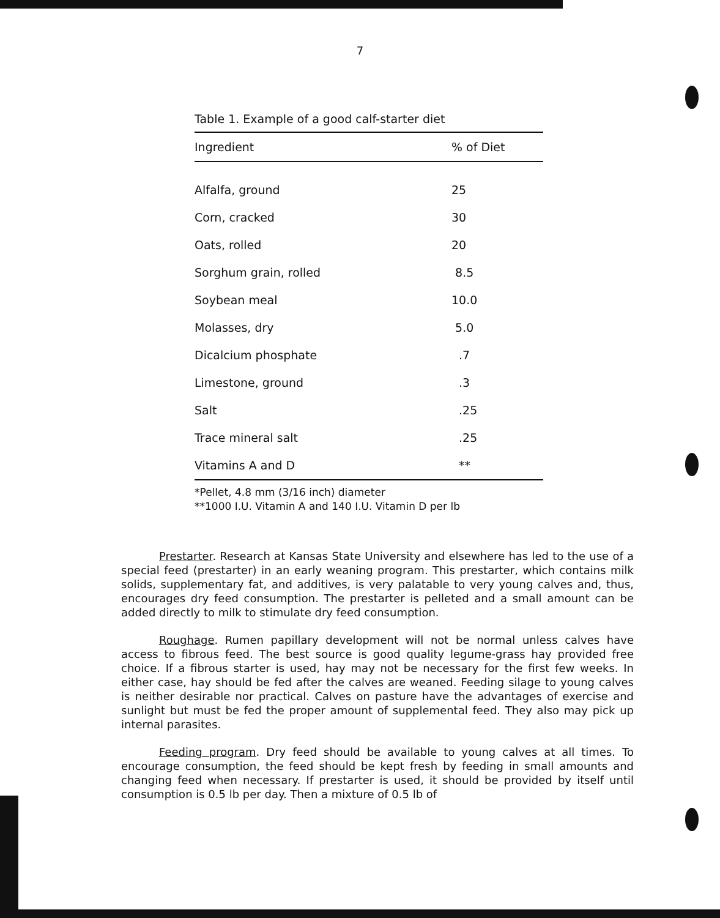7
Table 1. Example of a good calf-starter diet
| Ingredient | % of Diet |
| --- | --- |
| Alfalfa, ground | 25 |
| Corn, cracked | 30 |
| Oats, rolled | 20 |
| Sorghum grain, rolled | 8.5 |
| Soybean meal | 10.0 |
| Molasses, dry | 5.0 |
| Dicalcium phosphate | .7 |
| Limestone, ground | .3 |
| Salt | .25 |
| Trace mineral salt | .25 |
| Vitamins A and D | ** |
*Pellet, 4.8 mm (3/16 inch) diameter
**1000 I.U. Vitamin A and 140 I.U. Vitamin D per lb
Prestarter. Research at Kansas State University and elsewhere has led to the use of a special feed (prestarter) in an early weaning program. This prestarter, which contains milk solids, supplementary fat, and additives, is very palatable to very young calves and, thus, encourages dry feed consumption. The prestarter is pelleted and a small amount can be added directly to milk to stimulate dry feed consumption.
Roughage. Rumen papillary development will not be normal unless calves have access to fibrous feed. The best source is good quality legume-grass hay provided free choice. If a fibrous starter is used, hay may not be necessary for the first few weeks. In either case, hay should be fed after the calves are weaned. Feeding silage to young calves is neither desirable nor practical. Calves on pasture have the advantages of exercise and sunlight but must be fed the proper amount of supplemental feed. They also may pick up internal parasites.
Feeding program. Dry feed should be available to young calves at all times. To encourage consumption, the feed should be kept fresh by feeding in small amounts and changing feed when necessary. If prestarter is used, it should be provided by itself until consumption is 0.5 lb per day. Then a mixture of 0.5 lb of